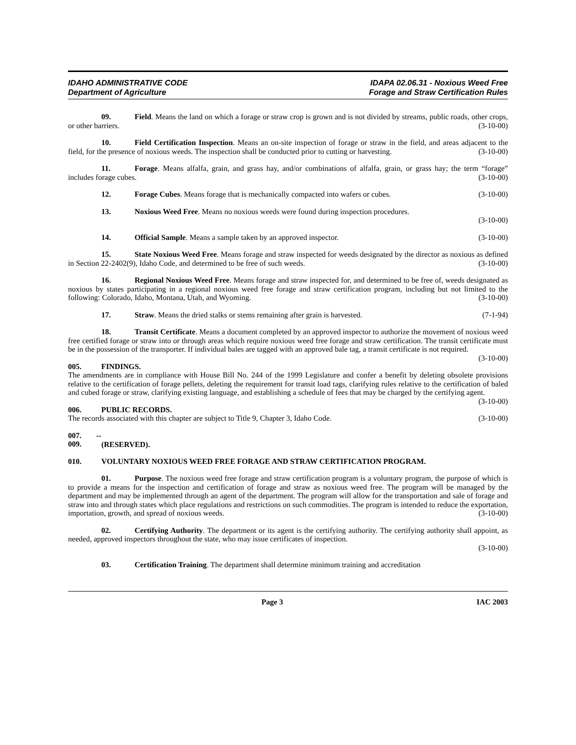IDAHO ADMINISTRATIVE CODE
Department of Agriculture
IDAPA 02.06.31 - Noxious Weed Free
Forage and Straw Certification Rules
09. Field. Means the land on which a forage or straw crop is grown and is not divided by streams, public roads, other crops, or other barriers. (3-10-00)
10. Field Certification Inspection. Means an on-site inspection of forage or straw in the field, and areas adjacent to the field, for the presence of noxious weeds. The inspection shall be conducted prior to cutting or harvesting. (3-10-00)
11. Forage. Means alfalfa, grain, and grass hay, and/or combinations of alfalfa, grain, or grass hay; the term “forage” includes forage cubes. (3-10-00)
12. Forage Cubes. Means forage that is mechanically compacted into wafers or cubes. (3-10-00)
13. Noxious Weed Free. Means no noxious weeds were found during inspection procedures.
(3-10-00)
14. Official Sample. Means a sample taken by an approved inspector. (3-10-00)
15. State Noxious Weed Free. Means forage and straw inspected for weeds designated by the director as noxious as defined in Section 22-2402(9), Idaho Code, and determined to be free of such weeds. (3-10-00)
16. Regional Noxious Weed Free. Means forage and straw inspected for, and determined to be free of, weeds designated as noxious by states participating in a regional noxious weed free forage and straw certification program, including but not limited to the following: Colorado, Idaho, Montana, Utah, and Wyoming. (3-10-00)
17. Straw. Means the dried stalks or stems remaining after grain is harvested. (7-1-94)
18. Transit Certificate. Means a document completed by an approved inspector to authorize the movement of noxious weed free certified forage or straw into or through areas which require noxious weed free forage and straw certification. The transit certificate must be in the possession of the transporter. If individual bales are tagged with an approved bale tag, a transit certificate is not required. (3-10-00)
005. FINDINGS.
The amendments are in compliance with House Bill No. 244 of the 1999 Legislature and confer a benefit by deleting obsolete provisions relative to the certification of forage pellets, deleting the requirement for transit load tags, clarifying rules relative to the certification of baled and cubed forage or straw, clarifying existing language, and establishing a schedule of fees that may be charged by the certifying agent. (3-10-00)
006. PUBLIC RECORDS.
The records associated with this chapter are subject to Title 9, Chapter 3, Idaho Code. (3-10-00)
007. -- 009. (RESERVED).
010. VOLUNTARY NOXIOUS WEED FREE FORAGE AND STRAW CERTIFICATION PROGRAM.
01. Purpose. The noxious weed free forage and straw certification program is a voluntary program, the purpose of which is to provide a means for the inspection and certification of forage and straw as noxious weed free. The program will be managed by the department and may be implemented through an agent of the department. The program will allow for the transportation and sale of forage and straw into and through states which place regulations and restrictions on such commodities. The program is intended to reduce the exportation, importation, growth, and spread of noxious weeds. (3-10-00)
02. Certifying Authority. The department or its agent is the certifying authority. The certifying authority shall appoint, as needed, approved inspectors throughout the state, who may issue certificates of inspection.
(3-10-00)
03. Certification Training. The department shall determine minimum training and accreditation
Page 3 IAC 2003